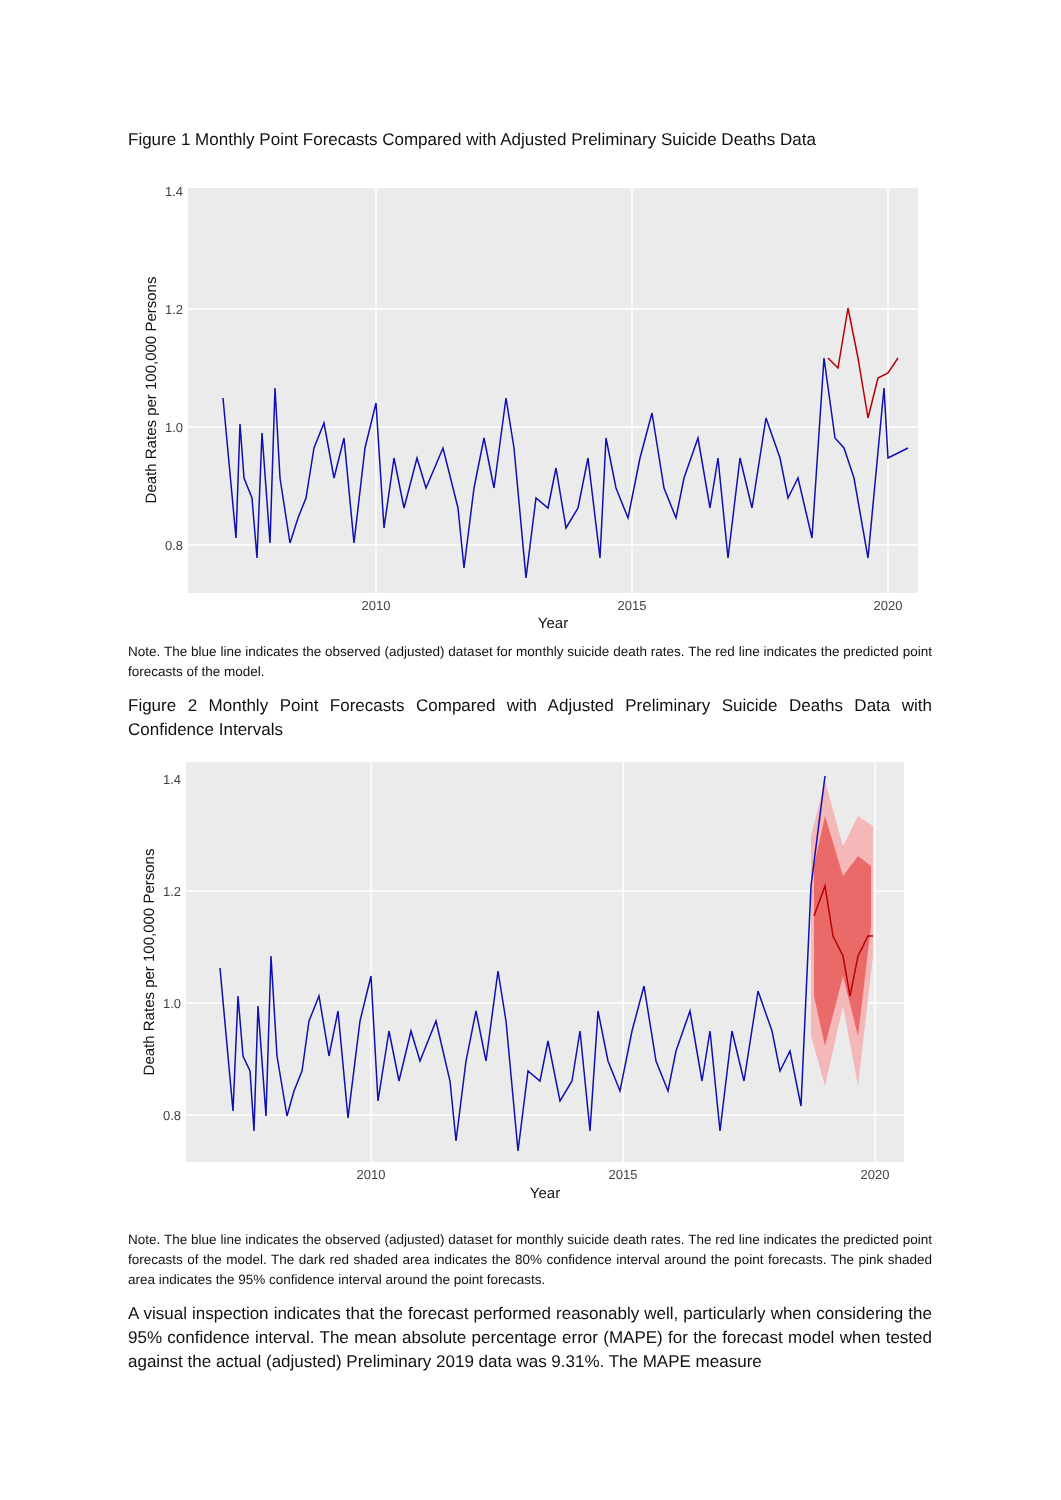Figure 1 Monthly Point Forecasts Compared with Adjusted Preliminary Suicide Deaths Data
1.4
1.2
1.0
0.8
2010
2015
2020
Year
Death Rates per 100,000 Persons
Note. The blue line indicates the observed (adjusted) dataset for monthly suicide death rates. The red line indicates the predicted point forecasts of the model.
Figure 2 Monthly Point Forecasts Compared with Adjusted Preliminary Suicide Deaths Data with Confidence Intervals
1.4
1.2
1.0
0.8
2010
2015
2020
Year
Death Rates per 100,000 Persons
Note. The blue line indicates the observed (adjusted) dataset for monthly suicide death rates. The red line indicates the predicted point forecasts of the model. The dark red shaded area indicates the 80% confidence interval around the point forecasts. The pink shaded area indicates the 95% confidence interval around the point forecasts.
A visual inspection indicates that the forecast performed reasonably well, particularly when considering the 95% confidence interval. The mean absolute percentage error (MAPE) for the forecast model when tested against the actual (adjusted) Preliminary 2019 data was 9.31%. The MAPE measure